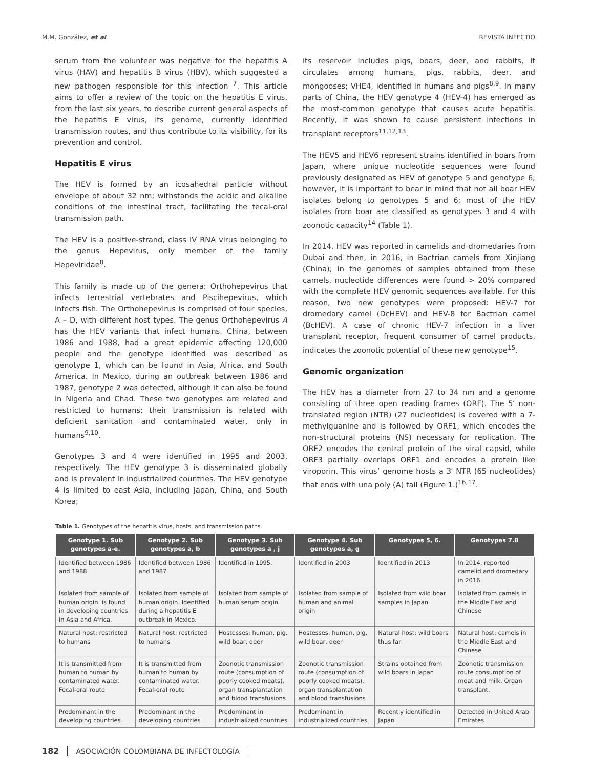M.M. González, et al REVISTA INFECTIO
serum from the volunteer was negative for the hepatitis A virus (HAV) and hepatitis B virus (HBV), which suggested a new pathogen responsible for this infection <sup>7</sup>. This article aims to offer a review of the topic on the hepatitis E virus, from the last six years, to describe current general aspects of the hepatitis E virus, its genome, currently identified transmission routes, and thus contribute to its visibility, for its prevention and control.
Hepatitis E virus
The HEV is formed by an icosahedral particle without envelope of about 32 nm; withstands the acidic and alkaline conditions of the intestinal tract, facilitating the fecal-oral transmission path.
The HEV is a positive-strand, class IV RNA virus belonging to the genus Hepevirus, only member of the family Hepeviridae<sup>8</sup>.
This family is made up of the genera: Orthohepevirus that infects terrestrial vertebrates and Piscihepevirus, which infects fish. The Orthohepevirus is comprised of four species, A – D, with different host types. The genus Orthohepevirus A has the HEV variants that infect humans. China, between 1986 and 1988, had a great epidemic affecting 120,000 people and the genotype identified was described as genotype 1, which can be found in Asia, Africa, and South America. In Mexico, during an outbreak between 1986 and 1987, genotype 2 was detected, although it can also be found in Nigeria and Chad. These two genotypes are related and restricted to humans; their transmission is related with deficient sanitation and contaminated water, only in humans<sup>9,10</sup>.
Genotypes 3 and 4 were identified in 1995 and 2003, respectively. The HEV genotype 3 is disseminated globally and is prevalent in industrialized countries. The HEV genotype 4 is limited to east Asia, including Japan, China, and South Korea;
its reservoir includes pigs, boars, deer, and rabbits, it circulates among humans, pigs, rabbits, deer, and mongooses; VHE4, identified in humans and pigs<sup>8,9</sup>. In many parts of China, the HEV genotype 4 (HEV-4) has emerged as the most-common genotype that causes acute hepatitis. Recently, it was shown to cause persistent infections in transplant receptors<sup>11,12,13</sup>.
The HEV5 and HEV6 represent strains identified in boars from Japan, where unique nucleotide sequences were found previously designated as HEV of genotype 5 and genotype 6; however, it is important to bear in mind that not all boar HEV isolates belong to genotypes 5 and 6; most of the HEV isolates from boar are classified as genotypes 3 and 4 with zoonotic capacity<sup>14</sup> (Table 1).
In 2014, HEV was reported in camelids and dromedaries from Dubai and then, in 2016, in Bactrian camels from Xinjiang (China); in the genomes of samples obtained from these camels, nucleotide differences were found > 20% compared with the complete HEV genomic sequences available. For this reason, two new genotypes were proposed: HEV-7 for dromedary camel (DcHEV) and HEV-8 for Bactrian camel (BcHEV). A case of chronic HEV-7 infection in a liver transplant receptor, frequent consumer of camel products, indicates the zoonotic potential of these new genotype<sup>15</sup>.
Genomic organization
The HEV has a diameter from 27 to 34 nm and a genome consisting of three open reading frames (ORF). The 5′ non-translated region (NTR) (27 nucleotides) is covered with a 7-methylguanine and is followed by ORF1, which encodes the non-structural proteins (NS) necessary for replication. The ORF2 encodes the central protein of the viral capsid, while ORF3 partially overlaps ORF1 and encodes a protein like viroporin. This virus’ genome hosts a 3′ NTR (65 nucleotides) that ends with una poly (A) tail (Figure 1.)<sup>16,17</sup>.
Table 1. Genotypes of the hepatitis virus, hosts, and transmission paths.
| Genotype 1. Sub genotypes a-e. | Genotype 2. Sub genotypes a, b | Genotype 3. Sub genotypes a , j | Genotype 4. Sub genotypes a, g | Genotypes 5, 6. | Genotypes 7.8 |
| --- | --- | --- | --- | --- | --- |
| Identified between 1986 and 1988 | Identified between 1986 and 1987 | Identified in 1995. | Identified in 2003 | Identified in 2013 | In 2014, reported camelid and dromedary in 2016 |
| Isolated from sample of human origin. is found in developing countries in Asia and Africa. | Isolated from sample of human origin. Identified during a hepatitis E outbreak in Mexico. | Isolated from sample of human serum origin | Isolated from sample of human and animal origin | Isolated from wild boar samples in Japan | Isolated from camels in the Middle East and Chinese |
| Natural host: restricted to humans | Natural host: restricted to humans | Hostesses: human, pig, wild boar, deer | Hostesses: human, pig, wild boar, deer | Natural host: wild boars thus far | Natural host: camels in the Middle East and Chinese |
| It is transmitted from human to human by contaminated water. Fecal-oral route | It is transmitted from human to human by contaminated water. Fecal-oral route | Zoonotic transmission route (consumption of poorly cooked meats). organ transplantation and blood transfusions | Zoonotic transmission route (consumption of poorly cooked meats). organ transplantation and blood transfusions | Strains obtained from wild boars in Japan | Zoonotic transmission route consumption of meat and milk. Organ transplant. |
| Predominant in the developing countries | Predominant in the developing countries | Predominant in industrialized countries | Predominant in industrialized countries | Recently identified in Japan | Detected in United Arab Emirates |
182 ASOCIACIÓN COLOMBIANA DE INFECTOLOGÍA